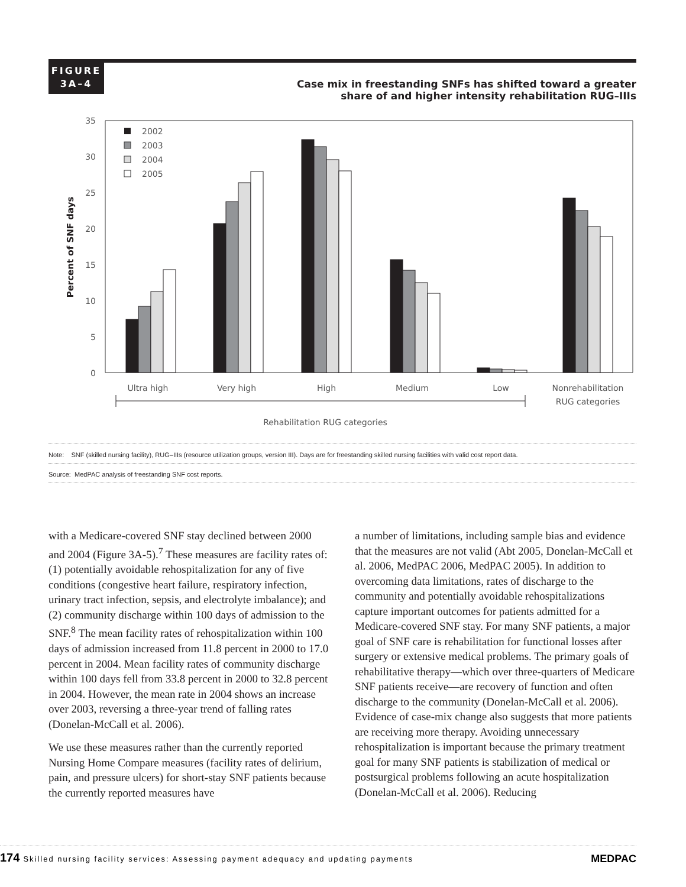FIGURE
3A–4
Case mix in freestanding SNFs has shifted toward a greater
share of and higher intensity rehabilitation RUG–IIIs
35
30
25
20
15
10
5
0
Percent of SNF days
2002
2003
2004
2005
Ultra high
Very high
High
Medium
Low
Nonrehabilitation
RUG categories
Rehabilitation RUG categories
Note: SNF (skilled nursing facility), RUG–IIIs (resource utilization groups, version III). Days are for freestanding skilled nursing facilities with valid cost report data.
Source: MedPAC analysis of freestanding SNF cost reports.
with a Medicare-covered SNF stay declined between 2000 and 2004 (Figure 3A-5).<sup>7</sup> These measures are facility rates of: (1) potentially avoidable rehospitalization for any of five conditions (congestive heart failure, respiratory infection, urinary tract infection, sepsis, and electrolyte imbalance); and (2) community discharge within 100 days of admission to the SNF.<sup>8</sup> The mean facility rates of rehospitalization within 100 days of admission increased from 11.8 percent in 2000 to 17.0 percent in 2004. Mean facility rates of community discharge within 100 days fell from 33.8 percent in 2000 to 32.8 percent in 2004. However, the mean rate in 2004 shows an increase over 2003, reversing a three-year trend of falling rates (Donelan-McCall et al. 2006).
We use these measures rather than the currently reported Nursing Home Compare measures (facility rates of delirium, pain, and pressure ulcers) for short-stay SNF patients because the currently reported measures have
a number of limitations, including sample bias and evidence that the measures are not valid (Abt 2005, Donelan-McCall et al. 2006, MedPAC 2006, MedPAC 2005). In addition to overcoming data limitations, rates of discharge to the community and potentially avoidable rehospitalizations capture important outcomes for patients admitted for a Medicare-covered SNF stay. For many SNF patients, a major goal of SNF care is rehabilitation for functional losses after surgery or extensive medical problems. The primary goals of rehabilitative therapy—which over three-quarters of Medicare SNF patients receive—are recovery of function and often discharge to the community (Donelan-McCall et al. 2006). Evidence of case-mix change also suggests that more patients are receiving more therapy. Avoiding unnecessary rehospitalization is important because the primary treatment goal for many SNF patients is stabilization of medical or postsurgical problems following an acute hospitalization (Donelan-McCall et al. 2006). Reducing
174 Skilled nursing facility services: Assessing payment adequacy and updating payments
MEDPAC